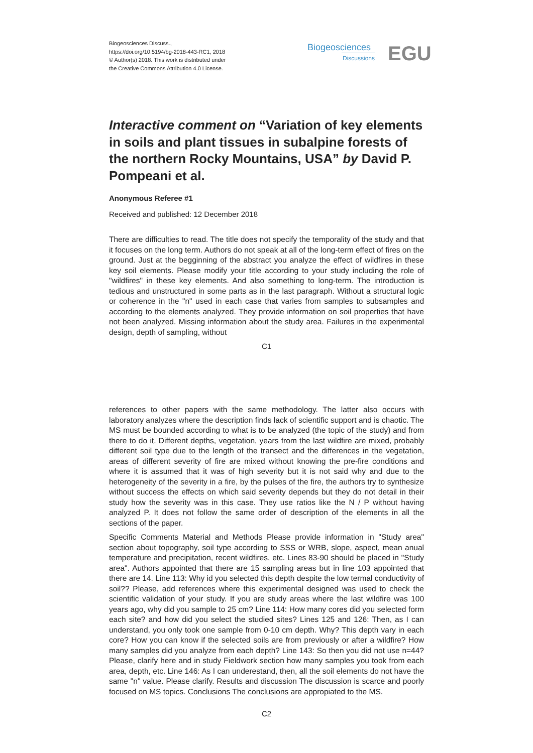Biogeosciences Discuss.,
https://doi.org/10.5194/bg-2018-443-RC1, 2018
© Author(s) 2018. This work is distributed under
the Creative Commons Attribution 4.0 License.
Biogeosciences
Discussions
EGU
Interactive comment on “Variation of key elements in soils and plant tissues in subalpine forests of the northern Rocky Mountains, USA” by David P. Pompeani et al.
Anonymous Referee #1
Received and published: 12 December 2018
There are difficulties to read. The title does not specify the temporality of the study and that it focuses on the long term. Authors do not speak at all of the long-term effect of fires on the ground. Just at the begginning of the abstract you analyze the effect of wildfires in these key soil elements. Please modify your title according to your study including the role of "wildfires" in these key elements. And also something to long-term. The introduction is tedious and unstructured in some parts as in the last paragraph. Without a structural logic or coherence in the "n" used in each case that varies from samples to subsamples and according to the elements analyzed. They provide information on soil properties that have not been analyzed. Missing information about the study area. Failures in the experimental design, depth of sampling, without
C1
references to other papers with the same methodology. The latter also occurs with laboratory analyzes where the description finds lack of scientific support and is chaotic. The MS must be bounded according to what is to be analyzed (the topic of the study) and from there to do it. Different depths, vegetation, years from the last wildfire are mixed, probably different soil type due to the length of the transect and the differences in the vegetation, areas of different severity of fire are mixed without knowing the pre-fire conditions and where it is assumed that it was of high severity but it is not said why and due to the heterogeneity of the severity in a fire, by the pulses of the fire, the authors try to synthesize without success the effects on which said severity depends but they do not detail in their study how the severity was in this case. They use ratios like the N / P without having analyzed P. It does not follow the same order of description of the elements in all the sections of the paper.
Specific Comments Material and Methods Please provide information in "Study area" section about topography, soil type according to SSS or WRB, slope, aspect, mean anual temperature and precipitation, recent wildfires, etc. Lines 83-90 should be placed in "Study area". Authors appointed that there are 15 sampling areas but in line 103 appointed that there are 14. Line 113: Why id you selected this depth despite the low termal conductivity of soil?? Please, add references where this experimental designed was used to check the scientific validation of your study. If you are study areas where the last wildfire was 100 years ago, why did you sample to 25 cm? Line 114: How many cores did you selected form each site? and how did you select the studied sites? Lines 125 and 126: Then, as I can understand, you only took one sample from 0-10 cm depth. Why? This depth vary in each core? How you can know if the selected soils are from previously or after a wildfire? How many samples did you analyze from each depth? Line 143: So then you did not use n=44? Please, clarify here and in study Fieldwork section how many samples you took from each area, depth, etc. Line 146: As I can underestand, then, all the soil elements do not have the same "n" value. Please clarify. Results and discussion The discussion is scarce and poorly focused on MS topics. Conclusions The conclusions are appropiated to the MS.
C2